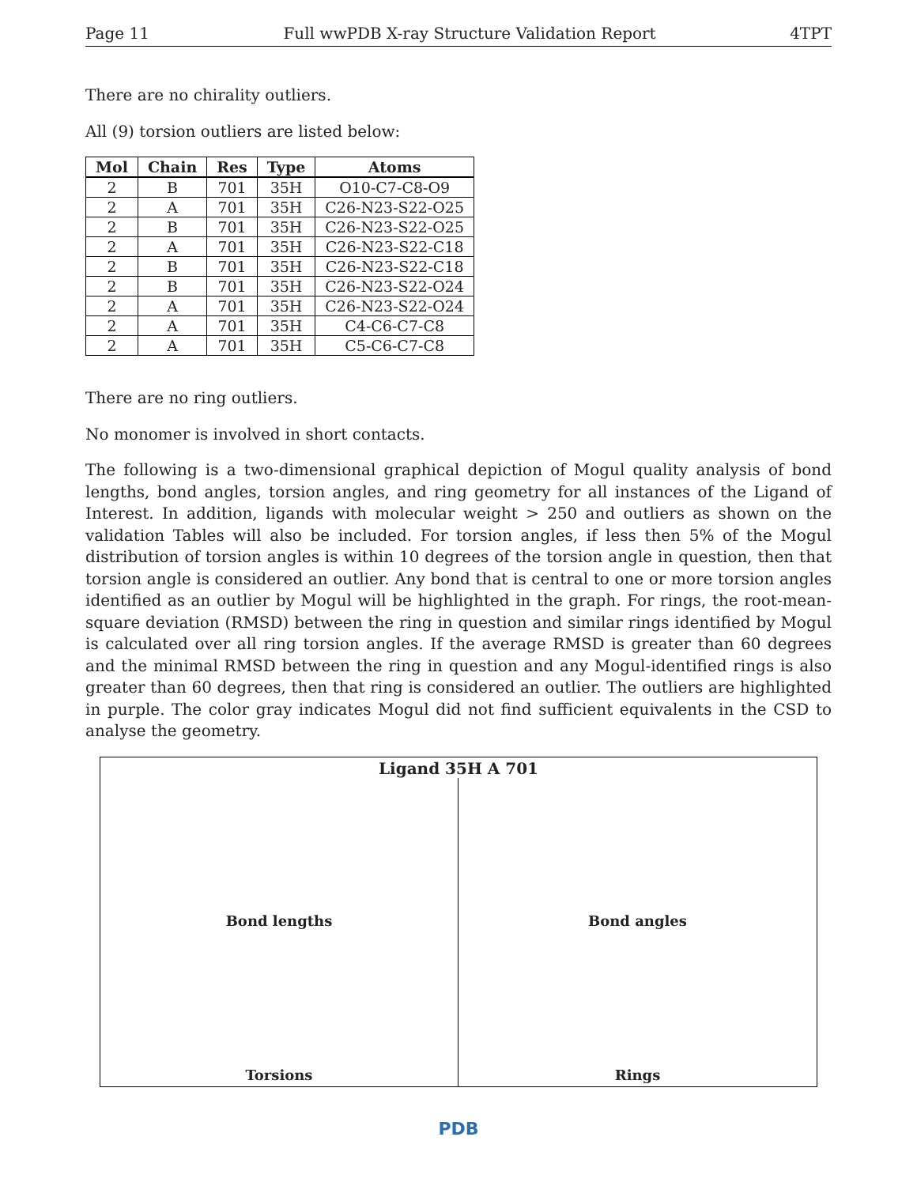Page 11 Full wwPDB X-ray Structure Validation Report 4TPT
There are no chirality outliers.
All (9) torsion outliers are listed below:
| Mol | Chain | Res | Type | Atoms |
| --- | --- | --- | --- | --- |
| 2 | B | 701 | 35H | O10-C7-C8-O9 |
| 2 | A | 701 | 35H | C26-N23-S22-O25 |
| 2 | B | 701 | 35H | C26-N23-S22-O25 |
| 2 | A | 701 | 35H | C26-N23-S22-C18 |
| 2 | B | 701 | 35H | C26-N23-S22-C18 |
| 2 | B | 701 | 35H | C26-N23-S22-O24 |
| 2 | A | 701 | 35H | C26-N23-S22-O24 |
| 2 | A | 701 | 35H | C4-C6-C7-C8 |
| 2 | A | 701 | 35H | C5-C6-C7-C8 |
There are no ring outliers.
No monomer is involved in short contacts.
The following is a two-dimensional graphical depiction of Mogul quality analysis of bond lengths, bond angles, torsion angles, and ring geometry for all instances of the Ligand of Interest. In addition, ligands with molecular weight > 250 and outliers as shown on the validation Tables will also be included. For torsion angles, if less then 5% of the Mogul distribution of torsion angles is within 10 degrees of the torsion angle in question, then that torsion angle is considered an outlier. Any bond that is central to one or more torsion angles identified as an outlier by Mogul will be highlighted in the graph. For rings, the root-mean-square deviation (RMSD) between the ring in question and similar rings identified by Mogul is calculated over all ring torsion angles. If the average RMSD is greater than 60 degrees and the minimal RMSD between the ring in question and any Mogul-identified rings is also greater than 60 degrees, then that ring is considered an outlier. The outliers are highlighted in purple. The color gray indicates Mogul did not find sufficient equivalents in the CSD to analyse the geometry.
Ligand 35H A 701
Bond lengths
Bond angles
Torsions
Rings
PDB